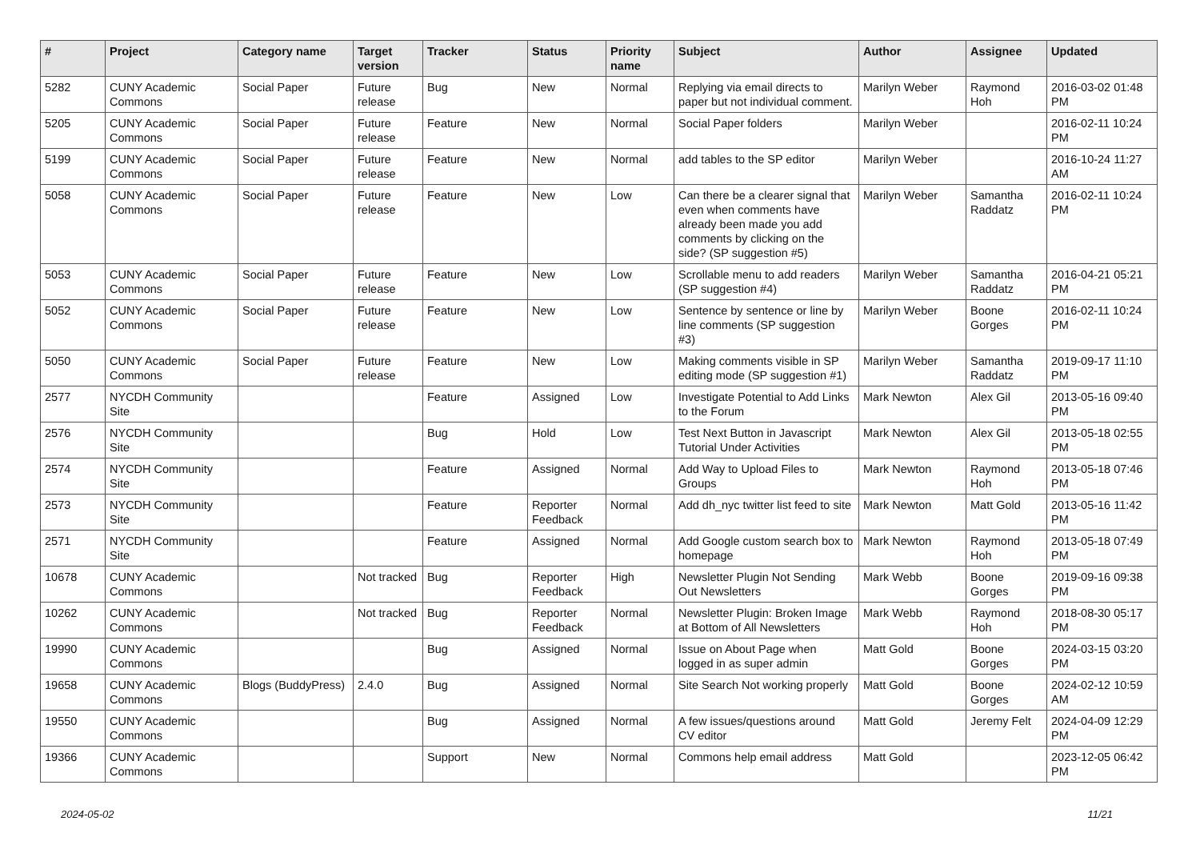| # | Project | Category name | Target version | Tracker | Status | Priority name | Subject | Author | Assignee | Updated |
| --- | --- | --- | --- | --- | --- | --- | --- | --- | --- | --- |
| 5282 | CUNY Academic Commons | Social Paper | Future release | Bug | New | Normal | Replying via email directs to paper but not individual comment. | Marilyn Weber | Raymond Hoh | 2016-03-02 01:48 PM |
| 5205 | CUNY Academic Commons | Social Paper | Future release | Feature | New | Normal | Social Paper folders | Marilyn Weber | | 2016-02-11 10:24 PM |
| 5199 | CUNY Academic Commons | Social Paper | Future release | Feature | New | Normal | add tables to the SP editor | Marilyn Weber | | 2016-10-24 11:27 AM |
| 5058 | CUNY Academic Commons | Social Paper | Future release | Feature | New | Low | Can there be a clearer signal that even when comments have already been made you add comments by clicking on the side? (SP suggestion #5) | Marilyn Weber | Samantha Raddatz | 2016-02-11 10:24 PM |
| 5053 | CUNY Academic Commons | Social Paper | Future release | Feature | New | Low | Scrollable menu to add readers (SP suggestion #4) | Marilyn Weber | Samantha Raddatz | 2016-04-21 05:21 PM |
| 5052 | CUNY Academic Commons | Social Paper | Future release | Feature | New | Low | Sentence by sentence or line by line comments (SP suggestion #3) | Marilyn Weber | Boone Gorges | 2016-02-11 10:24 PM |
| 5050 | CUNY Academic Commons | Social Paper | Future release | Feature | New | Low | Making comments visible in SP editing mode (SP suggestion #1) | Marilyn Weber | Samantha Raddatz | 2019-09-17 11:10 PM |
| 2577 | NYCDH Community Site | | | Feature | Assigned | Low | Investigate Potential to Add Links to the Forum | Mark Newton | Alex Gil | 2013-05-16 09:40 PM |
| 2576 | NYCDH Community Site | | | Bug | Hold | Low | Test Next Button in Javascript Tutorial Under Activities | Mark Newton | Alex Gil | 2013-05-18 02:55 PM |
| 2574 | NYCDH Community Site | | | Feature | Assigned | Normal | Add Way to Upload Files to Groups | Mark Newton | Raymond Hoh | 2013-05-18 07:46 PM |
| 2573 | NYCDH Community Site | | | Feature | Reporter Feedback | Normal | Add dh_nyc twitter list feed to site | Mark Newton | Matt Gold | 2013-05-16 11:42 PM |
| 2571 | NYCDH Community Site | | | Feature | Assigned | Normal | Add Google custom search box to homepage | Mark Newton | Raymond Hoh | 2013-05-18 07:49 PM |
| 10678 | CUNY Academic Commons | | Not tracked | Bug | Reporter Feedback | High | Newsletter Plugin Not Sending Out Newsletters | Mark Webb | Boone Gorges | 2019-09-16 09:38 PM |
| 10262 | CUNY Academic Commons | | Not tracked | Bug | Reporter Feedback | Normal | Newsletter Plugin: Broken Image at Bottom of All Newsletters | Mark Webb | Raymond Hoh | 2018-08-30 05:17 PM |
| 19990 | CUNY Academic Commons | | | Bug | Assigned | Normal | Issue on About Page when logged in as super admin | Matt Gold | Boone Gorges | 2024-03-15 03:20 PM |
| 19658 | CUNY Academic Commons | Blogs (BuddyPress) | 2.4.0 | Bug | Assigned | Normal | Site Search Not working properly | Matt Gold | Boone Gorges | 2024-02-12 10:59 AM |
| 19550 | CUNY Academic Commons | | | Bug | Assigned | Normal | A few issues/questions around CV editor | Matt Gold | Jeremy Felt | 2024-04-09 12:29 PM |
| 19366 | CUNY Academic Commons | | | Support | New | Normal | Commons help email address | Matt Gold | | 2023-12-05 06:42 PM |
2024-05-02 11/21